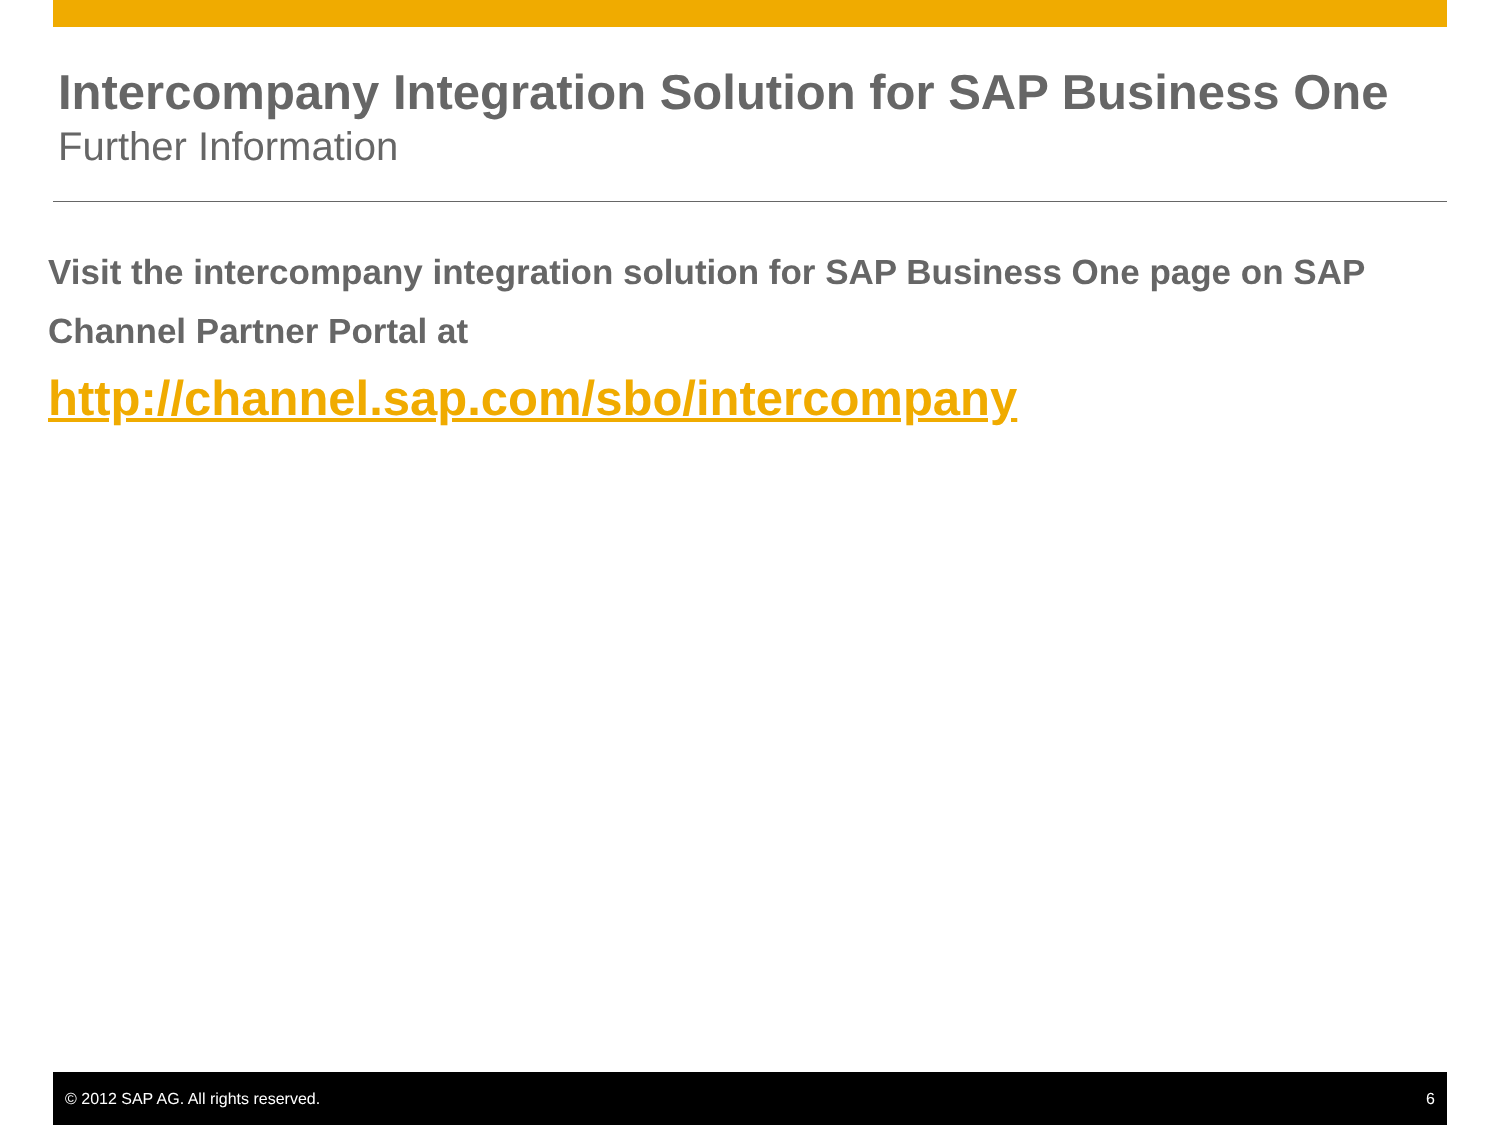Intercompany Integration Solution for SAP Business One
Further Information
Visit the intercompany integration solution for SAP Business One page on SAP Channel Partner Portal at
http://channel.sap.com/sbo/intercompany
© 2012 SAP AG. All rights reserved. 6